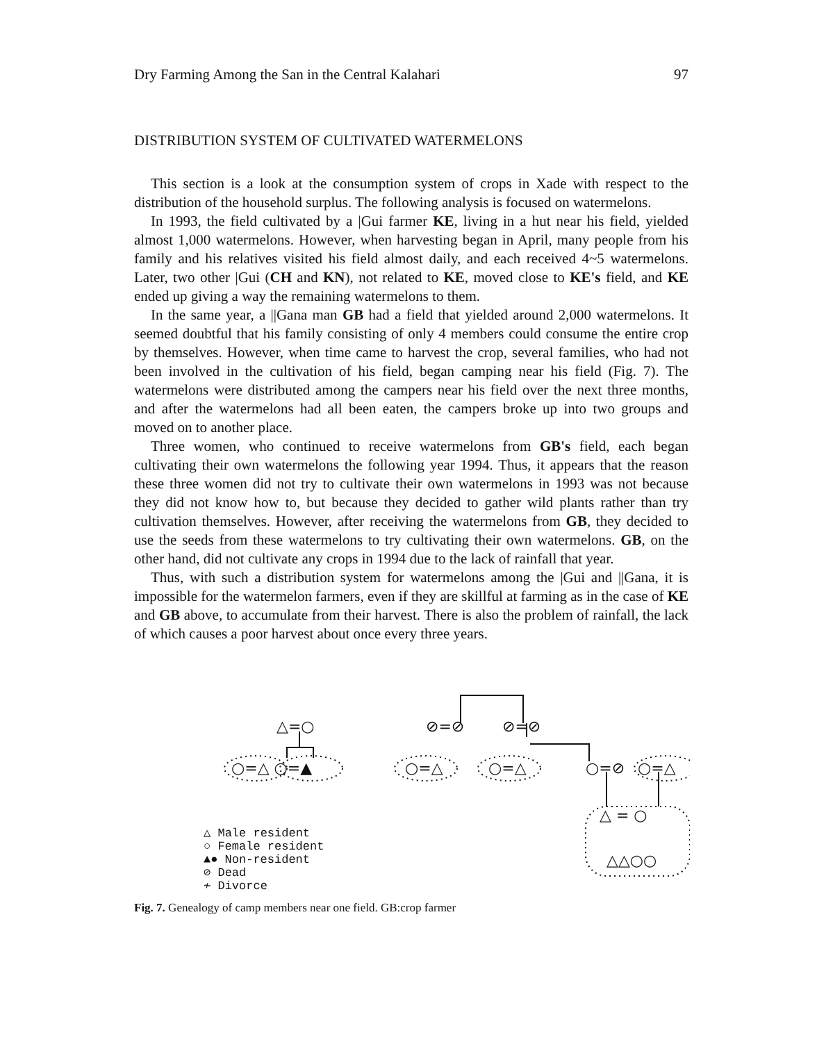Dry Farming Among the San in the Central Kalahari 97
DISTRIBUTION SYSTEM OF CULTIVATED WATERMELONS
This section is a look at the consumption system of crops in Xade with respect to the distribution of the household surplus. The following analysis is focused on watermelons.
In 1993, the field cultivated by a |Gui farmer KE, living in a hut near his field, yielded almost 1,000 watermelons. However, when harvesting began in April, many people from his family and his relatives visited his field almost daily, and each received 4~5 watermelons. Later, two other |Gui (CH and KN), not related to KE, moved close to KE's field, and KE ended up giving a way the remaining watermelons to them.
In the same year, a ||Gana man GB had a field that yielded around 2,000 watermelons. It seemed doubtful that his family consisting of only 4 members could consume the entire crop by themselves. However, when time came to harvest the crop, several families, who had not been involved in the cultivation of his field, began camping near his field (Fig. 7). The watermelons were distributed among the campers near his field over the next three months, and after the watermelons had all been eaten, the campers broke up into two groups and moved on to another place.
Three women, who continued to receive watermelons from GB's field, each began cultivating their own watermelons the following year 1994. Thus, it appears that the reason these three women did not try to cultivate their own watermelons in 1993 was not because they did not know how to, but because they decided to gather wild plants rather than try cultivation themselves. However, after receiving the watermelons from GB, they decided to use the seeds from these watermelons to try cultivating their own watermelons. GB, on the other hand, did not cultivate any crops in 1994 due to the lack of rainfall that year.
Thus, with such a distribution system for watermelons among the |Gui and ||Gana, it is impossible for the watermelon farmers, even if they are skillful at farming as in the case of KE and GB above, to accumulate from their harvest. There is also the problem of rainfall, the lack of which causes a poor harvest about once every three years.
△=○
⊘=⊘
⊘=⊘
○=△ ○=▲
○=△
○=△
○=⊘
○=△
△ = ○
△△○○
△ Male resident
○ Female resident
▲● Non-resident
⊘ Dead
≁ Divorce
Fig. 7. Genealogy of camp members near one field. GB:crop farmer